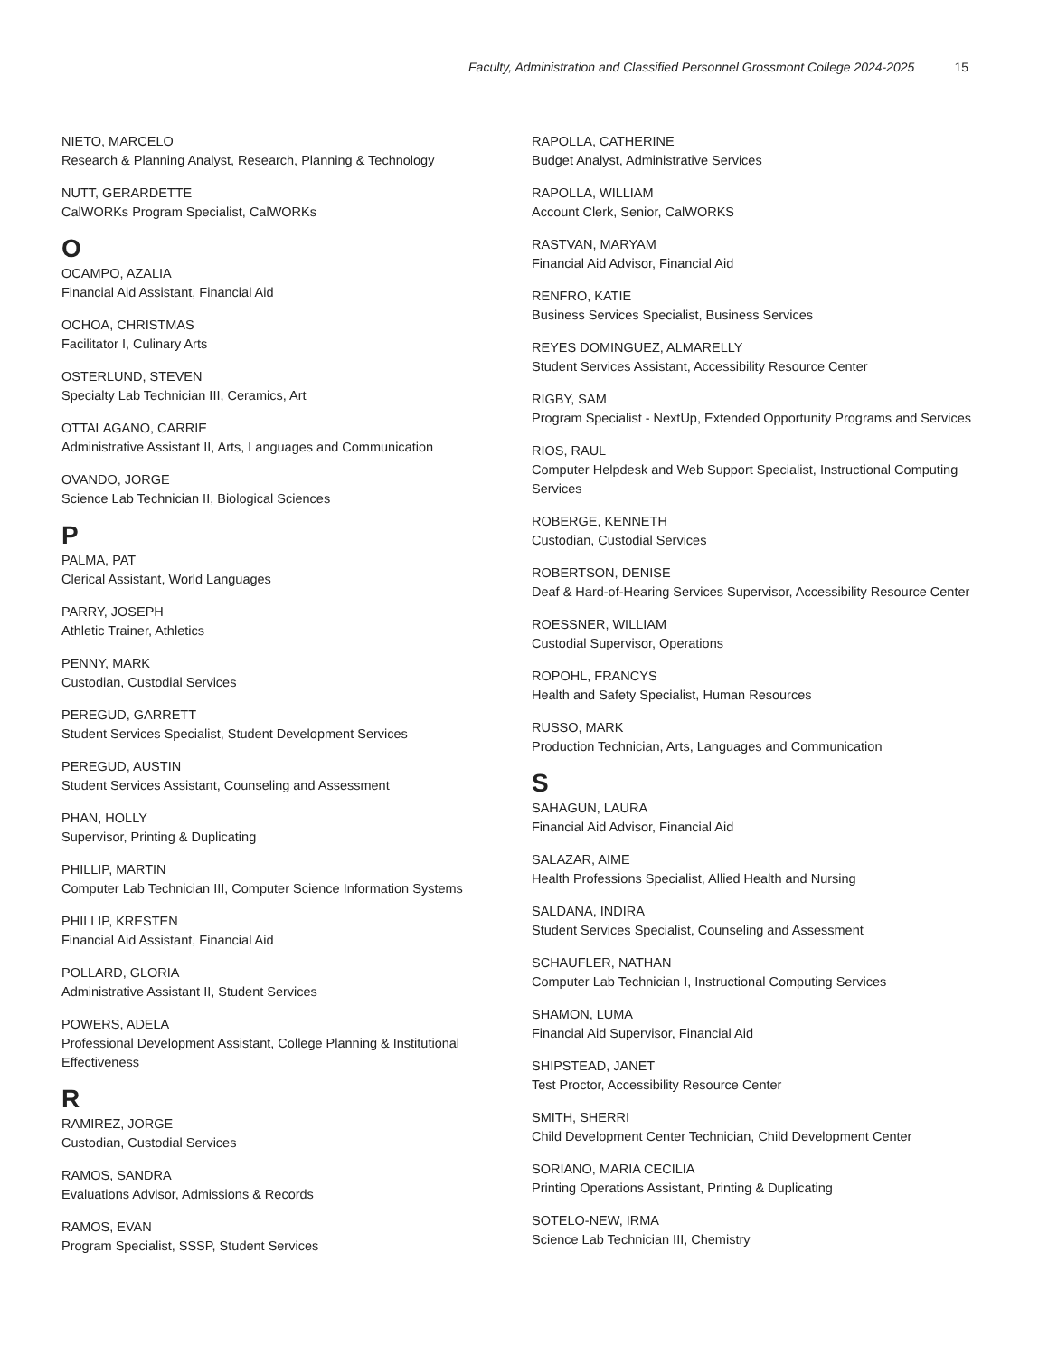Faculty, Administration and Classified Personnel Grossmont College 2024-2025 15
NIETO, MARCELO
Research & Planning Analyst, Research, Planning & Technology
NUTT, GERARDETTE
CalWORKs Program Specialist, CalWORKs
O
OCAMPO, AZALIA
Financial Aid Assistant, Financial Aid
OCHOA, CHRISTMAS
Facilitator I, Culinary Arts
OSTERLUND, STEVEN
Specialty Lab Technician III, Ceramics, Art
OTTALAGANO, CARRIE
Administrative Assistant II, Arts, Languages and Communication
OVANDO, JORGE
Science Lab Technician II, Biological Sciences
P
PALMA, PAT
Clerical Assistant, World Languages
PARRY, JOSEPH
Athletic Trainer, Athletics
PENNY, MARK
Custodian, Custodial Services
PEREGUD, GARRETT
Student Services Specialist, Student Development Services
PEREGUD, AUSTIN
Student Services Assistant, Counseling and Assessment
PHAN, HOLLY
Supervisor, Printing & Duplicating
PHILLIP, MARTIN
Computer Lab Technician III, Computer Science Information Systems
PHILLIP, KRESTEN
Financial Aid Assistant, Financial Aid
POLLARD, GLORIA
Administrative Assistant II, Student Services
POWERS, ADELA
Professional Development Assistant, College Planning & Institutional Effectiveness
R
RAMIREZ, JORGE
Custodian, Custodial Services
RAMOS, SANDRA
Evaluations Advisor, Admissions & Records
RAMOS, EVAN
Program Specialist, SSSP, Student Services
RAPOLLA, CATHERINE
Budget Analyst, Administrative Services
RAPOLLA, WILLIAM
Account Clerk, Senior, CalWORKS
RASTVAN, MARYAM
Financial Aid Advisor, Financial Aid
RENFRO, KATIE
Business Services Specialist, Business Services
REYES DOMINGUEZ, ALMARELLY
Student Services Assistant, Accessibility Resource Center
RIGBY, SAM
Program Specialist - NextUp, Extended Opportunity Programs and Services
RIOS, RAUL
Computer Helpdesk and Web Support Specialist, Instructional Computing Services
ROBERGE, KENNETH
Custodian, Custodial Services
ROBERTSON, DENISE
Deaf & Hard-of-Hearing Services Supervisor, Accessibility Resource Center
ROESSNER, WILLIAM
Custodial Supervisor, Operations
ROPOHL, FRANCYS
Health and Safety Specialist, Human Resources
RUSSO, MARK
Production Technician, Arts, Languages and Communication
S
SAHAGUN, LAURA
Financial Aid Advisor, Financial Aid
SALAZAR, AIME
Health Professions Specialist, Allied Health and Nursing
SALDANA, INDIRA
Student Services Specialist, Counseling and Assessment
SCHAUFLER, NATHAN
Computer Lab Technician I, Instructional Computing Services
SHAMON, LUMA
Financial Aid Supervisor, Financial Aid
SHIPSTEAD, JANET
Test Proctor, Accessibility Resource Center
SMITH, SHERRI
Child Development Center Technician, Child Development Center
SORIANO, MARIA CECILIA
Printing Operations Assistant, Printing & Duplicating
SOTELO-NEW, IRMA
Science Lab Technician III, Chemistry